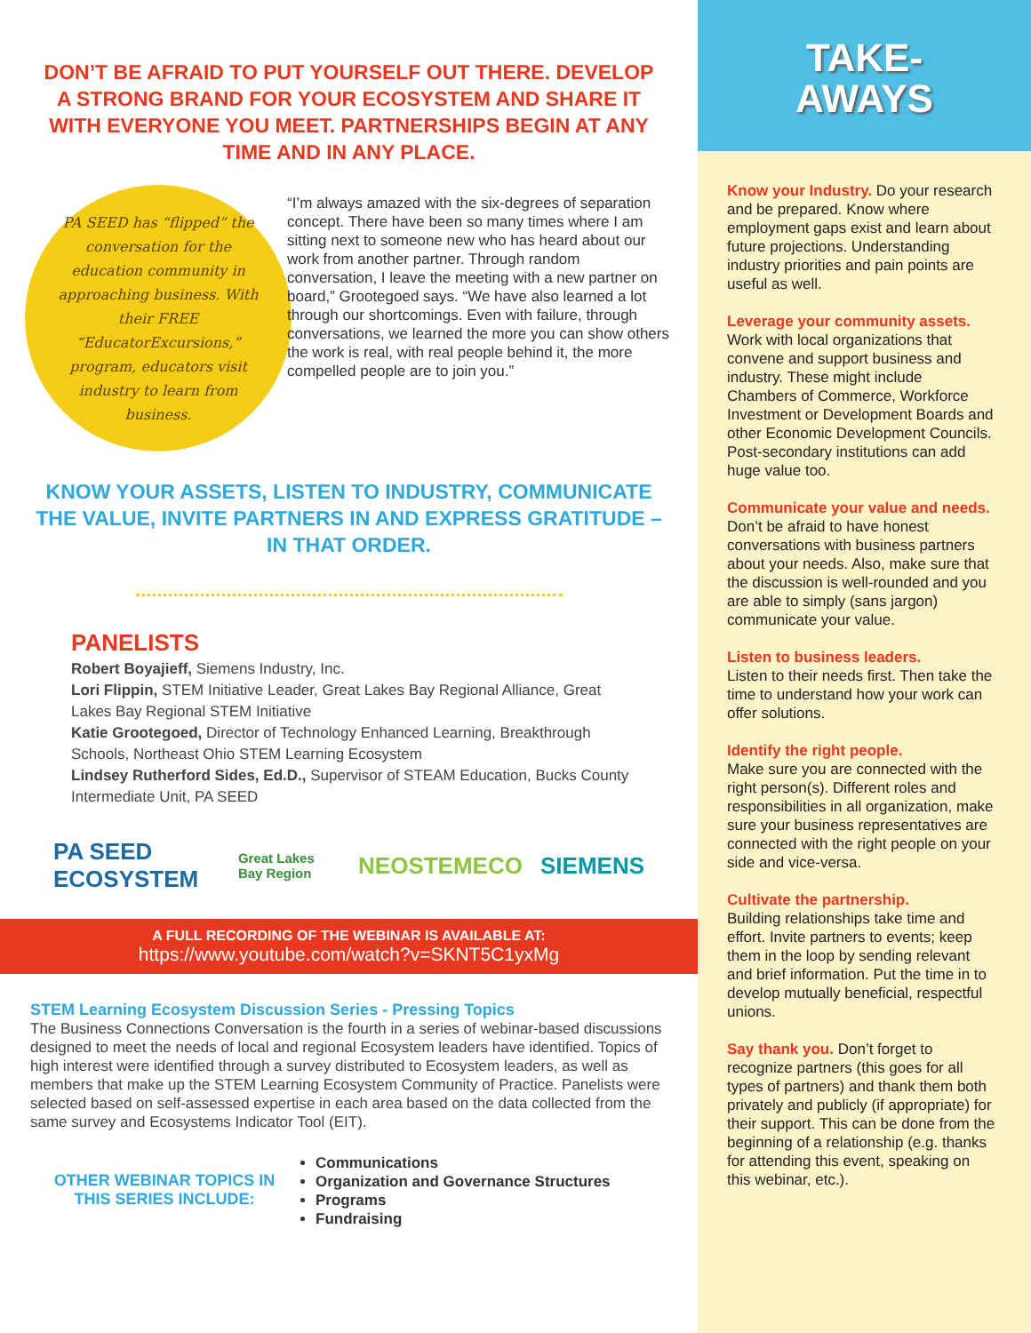DON’T BE AFRAID TO PUT YOURSELF OUT THERE. DEVELOP A STRONG BRAND FOR YOUR ECOSYSTEM AND SHARE IT WITH EVERYONE YOU MEET. PARTNERSHIPS BEGIN AT ANY TIME AND IN ANY PLACE.
PA SEED has “flipped” the conversation for the education community in approaching business. With their FREE “EducatorExcursions,” program, educators visit industry to learn from business.
“I’m always amazed with the six-degrees of separation concept. There have been so many times where I am sitting next to someone new who has heard about our work from another partner. Through random conversation, I leave the meeting with a new partner on board,” Grootegoed says. “We have also learned a lot through our shortcomings. Even with failure, through conversations, we learned the more you can show others the work is real, with real people behind it, the more compelled people are to join you.”
KNOW YOUR ASSETS, LISTEN TO INDUSTRY, COMMUNICATE THE VALUE, INVITE PARTNERS IN AND EXPRESS GRATITUDE – IN THAT ORDER.
PANELISTS
Robert Boyajieff, Siemens Industry, Inc.
Lori Flippin, STEM Initiative Leader, Great Lakes Bay Regional Alliance, Great Lakes Bay Regional STEM Initiative
Katie Grootegoed, Director of Technology Enhanced Learning, Breakthrough Schools, Northeast Ohio STEM Learning Ecosystem
Lindsey Rutherford Sides, Ed.D., Supervisor of STEAM Education, Bucks County Intermediate Unit, PA SEED
PA SEED ECOSYSTEM Great Lakes Bay Region NEOSTEMECO SIEMENS
A FULL RECORDING OF THE WEBINAR IS AVAILABLE AT:
https://www.youtube.com/watch?v=SKNT5C1yxMg
STEM Learning Ecosystem Discussion Series - Pressing Topics
The Business Connections Conversation is the fourth in a series of webinar-based discussions designed to meet the needs of local and regional Ecosystem leaders have identified. Topics of high interest were identified through a survey distributed to Ecosystem leaders, as well as members that make up the STEM Learning Ecosystem Community of Practice. Panelists were selected based on self-assessed expertise in each area based on the data collected from the same survey and Ecosystems Indicator Tool (EIT).
OTHER WEBINAR TOPICS IN THIS SERIES INCLUDE:
Communications
Organization and Governance Structures
Programs
Fundraising
TAKE-
AWAYS
Know your Industry. Do your research and be prepared. Know where employment gaps exist and learn about future projections. Understanding industry priorities and pain points are useful as well.
Leverage your community assets. Work with local organizations that convene and support business and industry. These might include Chambers of Commerce, Workforce Investment or Development Boards and other Economic Development Councils. Post-secondary institutions can add huge value too.
Communicate your value and needs. Don’t be afraid to have honest conversations with business partners about your needs. Also, make sure that the discussion is well-rounded and you are able to simply (sans jargon) communicate your value.
Listen to business leaders.
Listen to their needs first. Then take the time to understand how your work can offer solutions.
Identify the right people.
Make sure you are connected with the right person(s). Different roles and responsibilities in all organization, make sure your business representatives are connected with the right people on your side and vice-versa.
Cultivate the partnership.
Building relationships take time and effort. Invite partners to events; keep them in the loop by sending relevant and brief information. Put the time in to develop mutually beneficial, respectful unions.
Say thank you. Don’t forget to recognize partners (this goes for all types of partners) and thank them both privately and publicly (if appropriate) for their support. This can be done from the beginning of a relationship (e.g. thanks for attending this event, speaking on this webinar, etc.).